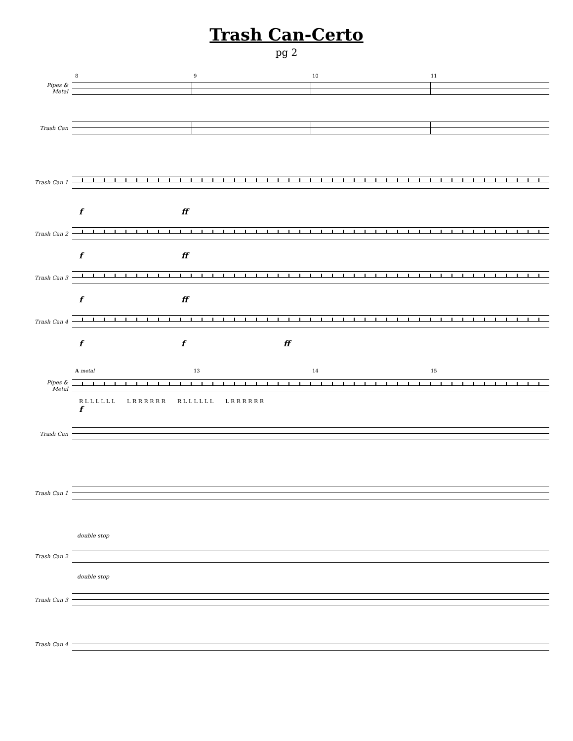Trash Can-Certo
pg 2
8 9 10 11
Pipes & Metal
Trash Can
Trash Can 1
f ff
Trash Can 2
f ff
Trash Can 3
f ff
Trash Can 4
f f ff
A metal 13 14 15
Pipes & Metal
R L L L L L L L R R R R R R R L L L L L L L R R R R R R
f
Trash Can
Trash Can 1
double stop
Trash Can 2
double stop
Trash Can 3
Trash Can 4